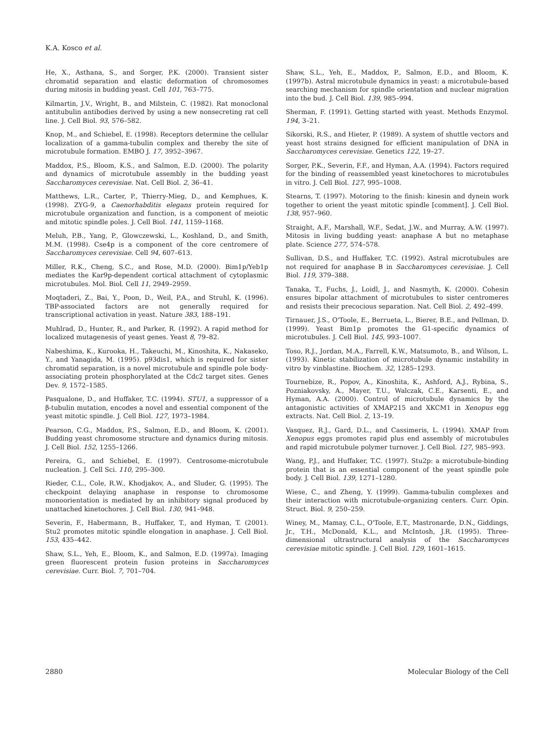K.A. Kosco et al.
He, X., Asthana, S., and Sorger, P.K. (2000). Transient sister chromatid separation and elastic deformation of chromosomes during mitosis in budding yeast. Cell 101, 763–775.
Kilmartin, J.V., Wright, B., and Milstein, C. (1982). Rat monoclonal antitubulin antibodies derived by using a new nonsecreting rat cell line. J. Cell Biol. 93, 576–582.
Knop, M., and Schiebel, E. (1998). Receptors determine the cellular localization of a gamma-tubulin complex and thereby the site of microtubule formation. EMBO J. 17, 3952–3967.
Maddox, P.S., Bloom, K.S., and Salmon, E.D. (2000). The polarity and dynamics of microtubule assembly in the budding yeast Saccharomyces cerevisiae. Nat. Cell Biol. 2, 36–41.
Matthews, L.R., Carter, P., Thierry-Mieg, D., and Kemphues, K. (1998). ZYG-9, a Caenorhabditis elegans protein required for microtubule organization and function, is a component of meiotic and mitotic spindle poles. J. Cell Biol. 141, 1159–1168.
Meluh, P.B., Yang, P., Glowczewski, L., Koshland, D., and Smith, M.M. (1998). Cse4p is a component of the core centromere of Saccharomyces cerevisiae. Cell 94, 607–613.
Miller, R.K., Cheng, S.C., and Rose, M.D. (2000). Bim1p/Yeb1p mediates the Kar9p-dependent cortical attachment of cytoplasmic microtubules. Mol. Biol. Cell 11, 2949–2959.
Moqtaderi, Z., Bai, Y., Poon, D., Weil, P.A., and Struhl, K. (1996). TBP-associated factors are not generally required for transcriptional activation in yeast. Nature 383, 188–191.
Muhlrad, D., Hunter, R., and Parker, R. (1992). A rapid method for localized mutagenesis of yeast genes. Yeast 8, 79–82.
Nabeshima, K., Kurooka, H., Takeuchi, M., Kinoshita, K., Nakaseko, Y., and Yanagida, M. (1995). p93dis1, which is required for sister chromatid separation, is a novel microtubule and spindle pole body-associating protein phosphorylated at the Cdc2 target sites. Genes Dev. 9, 1572–1585.
Pasqualone, D., and Huffaker, T.C. (1994). STU1, a suppressor of a β-tubulin mutation, encodes a novel and essential component of the yeast mitotic spindle. J. Cell Biol. 127, 1973–1984.
Pearson, C.G., Maddox, P.S., Salmon, E.D., and Bloom, K. (2001). Budding yeast chromosome structure and dynamics during mitosis. J. Cell Biol. 152, 1255–1266.
Pereira, G., and Schiebel, E. (1997). Centrosome-microtubule nucleation. J. Cell Sci. 110, 295–300.
Rieder, C.L., Cole, R.W., Khodjakov, A., and Sluder, G. (1995). The checkpoint delaying anaphase in response to chromosome monoorientation is mediated by an inhibitory signal produced by unattached kinetochores. J. Cell Biol. 130, 941–948.
Severin, F., Habermann, B., Huffaker, T., and Hyman, T. (2001). Stu2 promotes mitotic spindle elongation in anaphase. J. Cell Biol. 153, 435–442.
Shaw, S.L., Yeh, E., Bloom, K., and Salmon, E.D. (1997a). Imaging green fluorescent protein fusion proteins in Saccharomyces cerevisiae. Curr. Biol. 7, 701–704.
Shaw, S.L., Yeh, E., Maddox, P., Salmon, E.D., and Bloom, K. (1997b). Astral microtubule dynamics in yeast: a microtubule-based searching mechanism for spindle orientation and nuclear migration into the bud. J. Cell Biol. 139, 985–994.
Sherman, F. (1991). Getting started with yeast. Methods Enzymol. 194, 3–21.
Sikorski, R.S., and Hieter, P. (1989). A system of shuttle vectors and yeast host strains designed for efficient manipulation of DNA in Saccharomyces cerevisiae. Genetics 122, 19–27.
Sorger, P.K., Severin, F.F., and Hyman, A.A. (1994). Factors required for the binding of reassembled yeast kinetochores to microtubules in vitro. J. Cell Biol. 127, 995–1008.
Stearns, T. (1997). Motoring to the finish: kinesin and dynein work together to orient the yeast mitotic spindle [comment]. J. Cell Biol. 138, 957–960.
Straight, A.F., Marshall, W.F., Sedat, J.W., and Murray, A.W. (1997). Mitosis in living budding yeast: anaphase A but no metaphase plate. Science 277, 574–578.
Sullivan, D.S., and Huffaker, T.C. (1992). Astral microtubules are not required for anaphase B in Saccharomyces cerevisiae. J. Cell Biol. 119, 379–388.
Tanaka, T., Fuchs, J., Loidl, J., and Nasmyth, K. (2000). Cohesin ensures bipolar attachment of microtubules to sister centromeres and resists their precocious separation. Nat. Cell Biol. 2, 492–499.
Tirnauer, J.S., O'Toole, E., Berrueta, L., Bierer, B.E., and Pellman, D. (1999). Yeast Bim1p promotes the G1-specific dynamics of microtubules. J. Cell Biol. 145, 993–1007.
Toso, R.J., Jordan, M.A., Farrell, K.W., Matsumoto, B., and Wilson, L. (1993). Kinetic stabilization of microtubule dynamic instability in vitro by vinblastine. Biochem. 32, 1285–1293.
Tournebize, R., Popov, A., Kinoshita, K., Ashford, A.J., Rybina, S., Pozniakovsky, A., Mayer, T.U., Walczak, C.E., Karsenti, E., and Hyman, A.A. (2000). Control of microtubule dynamics by the antagonistic activities of XMAP215 and XKCM1 in Xenopus egg extracts. Nat. Cell Biol. 2, 13–19.
Vasquez, R.J., Gard, D.L., and Cassimeris, L. (1994). XMAP from Xenopus eggs promotes rapid plus end assembly of microtubules and rapid microtubule polymer turnover. J. Cell Biol. 127, 985–993.
Wang, P.J., and Huffaker, T.C. (1997). Stu2p: a microtubule-binding protein that is an essential component of the yeast spindle pole body. J. Cell Biol. 139, 1271–1280.
Wiese, C., and Zheng, Y. (1999). Gamma-tubulin complexes and their interaction with microtubule-organizing centers. Curr. Opin. Struct. Biol. 9, 250–259.
Winey, M., Mamay, C.L., O'Toole, E.T., Mastronarde, D.N., Giddings, Jr., T.H., McDonald, K.L., and McIntosh, J.R. (1995). Three-dimensional ultrastructural analysis of the Saccharomyces cerevisiae mitotic spindle. J. Cell Biol. 129, 1601–1615.
2880 Molecular Biology of the Cell